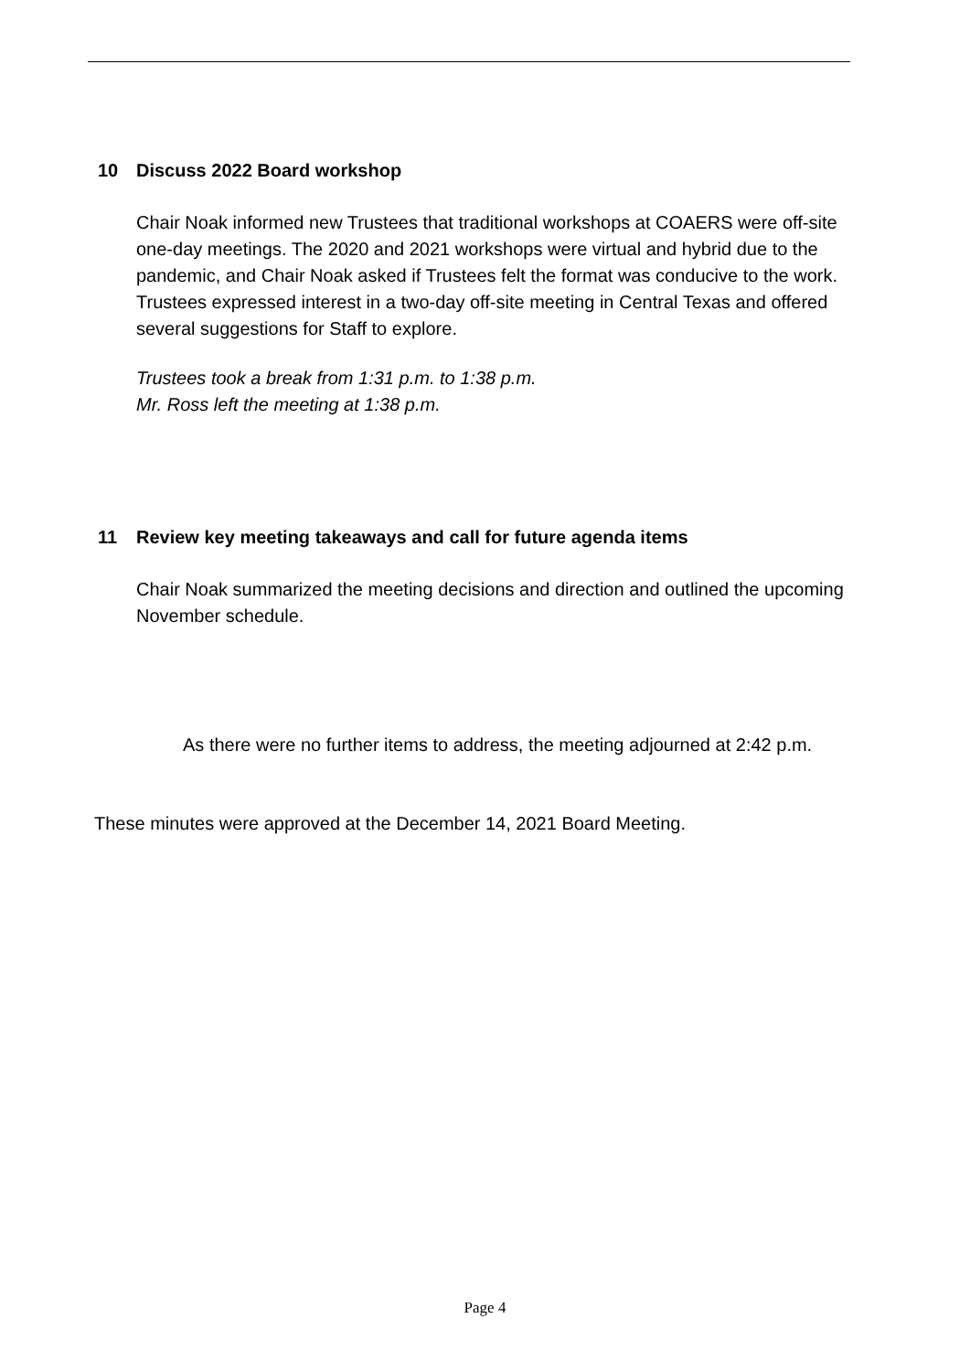10 Discuss 2022 Board workshop
Chair Noak informed new Trustees that traditional workshops at COAERS were off-site one-day meetings. The 2020 and 2021 workshops were virtual and hybrid due to the pandemic, and Chair Noak asked if Trustees felt the format was conducive to the work. Trustees expressed interest in a two-day off-site meeting in Central Texas and offered several suggestions for Staff to explore.
Trustees took a break from 1:31 p.m. to 1:38 p.m.
Mr. Ross left the meeting at 1:38 p.m.
11 Review key meeting takeaways and call for future agenda items
Chair Noak summarized the meeting decisions and direction and outlined the upcoming November schedule.
As there were no further items to address, the meeting adjourned at 2:42 p.m.
These minutes were approved at the December 14, 2021 Board Meeting.
Page 4